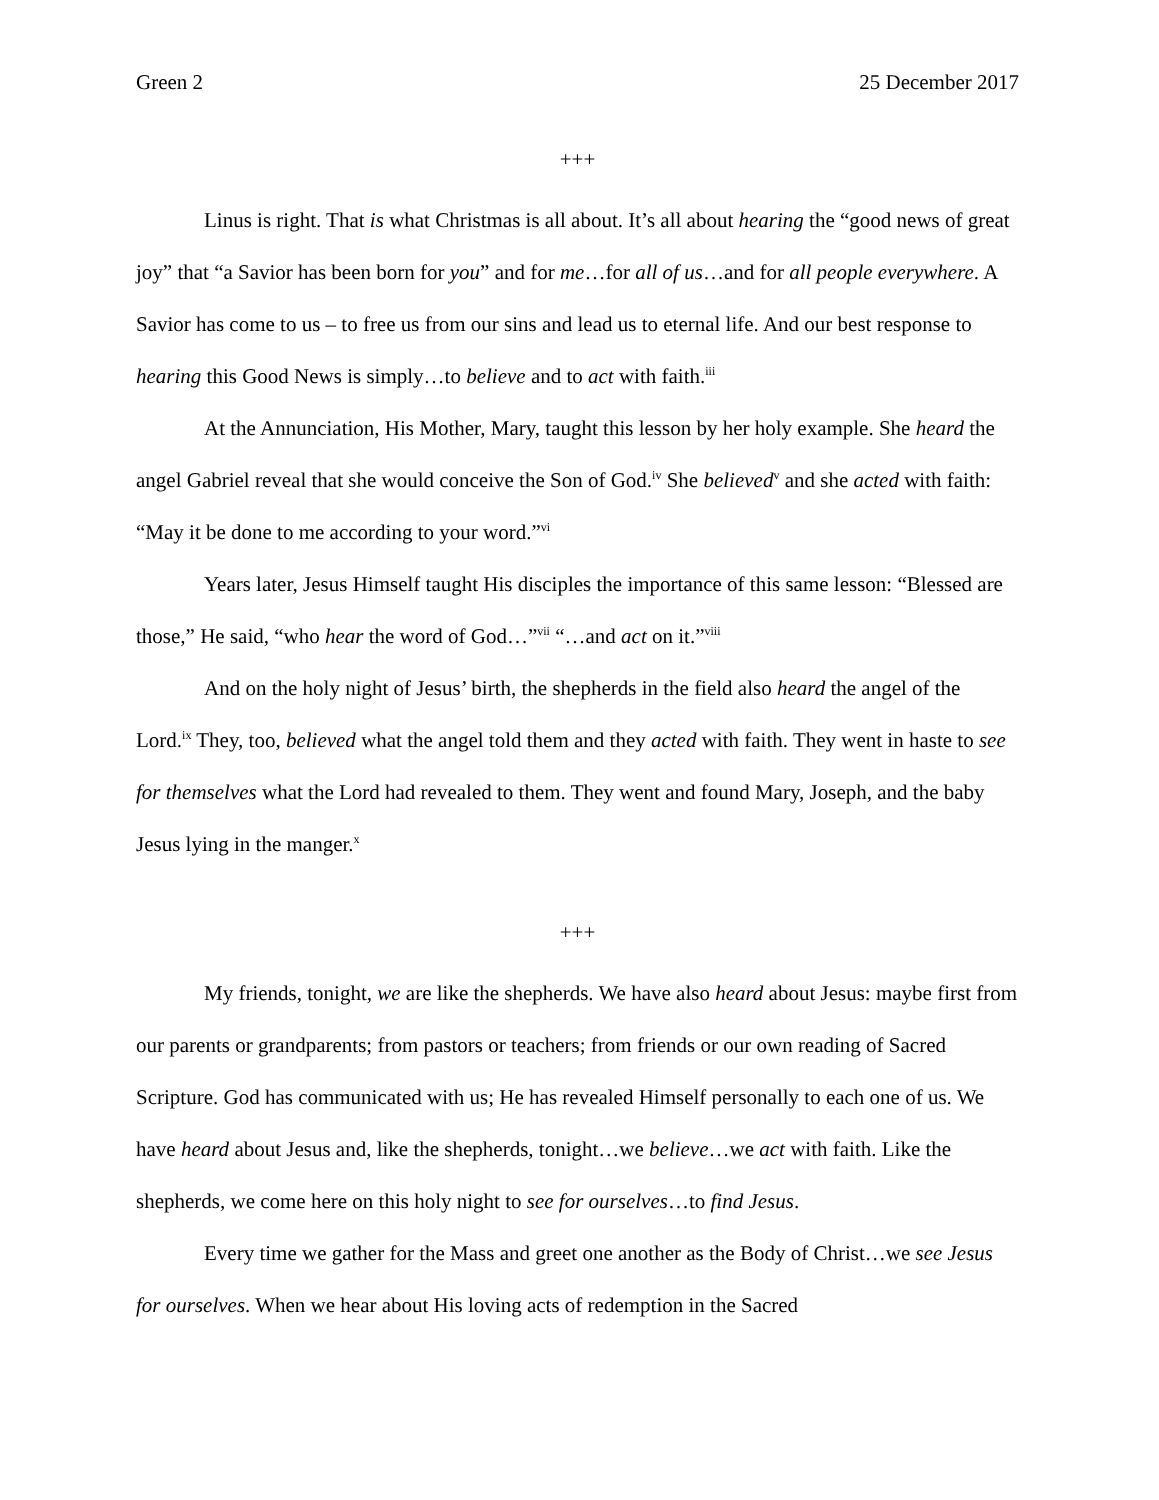Green 2 25 December 2017
+++
Linus is right. That is what Christmas is all about. It’s all about hearing the “good news of great joy” that “a Savior has been born for you” and for me…for all of us…and for all people everywhere. A Savior has come to us – to free us from our sins and lead us to eternal life. And our best response to hearing this Good News is simply…to believe and to act with faith.<sup>iii</sup>
At the Annunciation, His Mother, Mary, taught this lesson by her holy example. She heard the angel Gabriel reveal that she would conceive the Son of God.<sup>iv</sup> She believed<sup>v</sup> and she acted with faith: “May it be done to me according to your word.”<sup>vi</sup>
Years later, Jesus Himself taught His disciples the importance of this same lesson: “Blessed are those,” He said, “who hear the word of God…”<sup>vii</sup> “…and act on it.”<sup>viii</sup>
And on the holy night of Jesus’ birth, the shepherds in the field also heard the angel of the Lord.<sup>ix</sup> They, too, believed what the angel told them and they acted with faith. They went in haste to see for themselves what the Lord had revealed to them. They went and found Mary, Joseph, and the baby Jesus lying in the manger.<sup>x</sup>
+++
My friends, tonight, we are like the shepherds. We have also heard about Jesus: maybe first from our parents or grandparents; from pastors or teachers; from friends or our own reading of Sacred Scripture. God has communicated with us; He has revealed Himself personally to each one of us. We have heard about Jesus and, like the shepherds, tonight…we believe…we act with faith. Like the shepherds, we come here on this holy night to see for ourselves…to find Jesus.
Every time we gather for the Mass and greet one another as the Body of Christ…we see Jesus for ourselves. When we hear about His loving acts of redemption in the Sacred